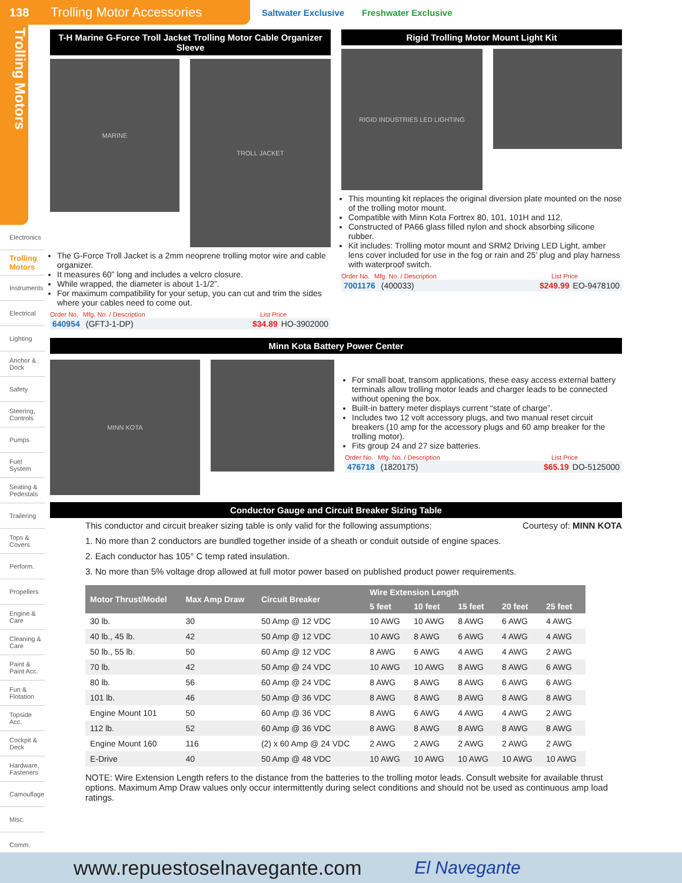138 Trolling Motor Accessories
Saltwater Exclusive Freshwater Exclusive
Trolling Motors
Electronics
Trolling Motors
Instruments
Electrical
Lighting
Anchor & Dock
Safety
Steering, Controls
Pumps
Fuel System
Seating & Pedestals
Trailering
Tops & Covers
Perform.
Propellers
Engine & Care
Cleaning & Care
Paint & Paint Acc.
Fun & Flotation
Topside Acc.
Cockpit & Deck
Hardware, Fasteners
Camouflage
Misc.
Comm.
T-H Marine G-Force Troll Jacket Trolling Motor Cable Organizer Sleeve
MARINE
TROLL JACKET
The G-Force Troll Jacket is a 2mm neoprene trolling motor wire and cable organizer.
It measures 60” long and includes a velcro closure.
While wrapped, the diameter is about 1-1/2”.
For maximum compatibility for your setup, you can cut and trim the sides where your cables need to come out.
Order No. Mfg. No. / Description List Price
640954 (GFTJ-1-DP) $34.89 HO-3902000
Rigid Trolling Motor Mount Light Kit
RIGID INDUSTRIES LED LIGHTING
This mounting kit replaces the original diversion plate mounted on the nose of the trolling motor mount.
Compatible with Minn Kota Fortrex 80, 101, 101H and 112.
Constructed of PA66 glass filled nylon and shock absorbing silicone rubber.
Kit includes: Trolling motor mount and SRM2 Driving LED Light, amber lens cover included for use in the fog or rain and 25’ plug and play harness with waterproof switch.
Order No. Mfg. No. / Description List Price
7001176 (400033) $249.99 EO-9478100
Minn Kota Battery Power Center
MINN KOTA
For small boat, transom applications, these easy access external battery terminals allow trolling motor leads and charger leads to be connected without opening the box.
Built-in battery meter displays current “state of charge”.
Includes two 12 volt accessory plugs, and two manual reset circuit breakers (10 amp for the accessory plugs and 60 amp breaker for the trolling motor).
Fits group 24 and 27 size batteries.
Order No. Mfg. No. / Description List Price
476718 (1820175) $65.19 DO-5125000
Conductor Gauge and Circuit Breaker Sizing Table
This conductor and circuit breaker sizing table is only valid for the following assumptions: Courtesy of: MINN KOTA
1. No more than 2 conductors are bundled together inside of a sheath or conduit outside of engine spaces.
2. Each conductor has 105° C temp rated insulation.
3. No more than 5% voltage drop allowed at full motor power based on published product power requirements.
| Motor Thrust/Model | Max Amp Draw | Circuit Breaker | Wire Extension Length | | | | |
| --- | --- | --- | --- | --- | --- | --- | --- |
| | | | 5 feet | 10 feet | 15 feet | 20 feet | 25 feet |
| 30 lb. | 30 | 50 Amp @ 12 VDC | 10 AWG | 10 AWG | 8 AWG | 6 AWG | 4 AWG |
| 40 lb., 45 lb. | 42 | 50 Amp @ 12 VDC | 10 AWG | 8 AWG | 6 AWG | 4 AWG | 4 AWG |
| 50 lb., 55 lb. | 50 | 60 Amp @ 12 VDC | 8 AWG | 6 AWG | 4 AWG | 4 AWG | 2 AWG |
| 70 lb. | 42 | 50 Amp @ 24 VDC | 10 AWG | 10 AWG | 8 AWG | 8 AWG | 6 AWG |
| 80 lb. | 56 | 60 Amp @ 24 VDC | 8 AWG | 8 AWG | 8 AWG | 6 AWG | 6 AWG |
| 101 lb. | 46 | 50 Amp @ 36 VDC | 8 AWG | 8 AWG | 8 AWG | 8 AWG | 8 AWG |
| Engine Mount 101 | 50 | 60 Amp @ 36 VDC | 8 AWG | 6 AWG | 4 AWG | 4 AWG | 2 AWG |
| 112 lb. | 52 | 60 Amp @ 36 VDC | 8 AWG | 8 AWG | 8 AWG | 8 AWG | 8 AWG |
| Engine Mount 160 | 116 | (2) x 60 Amp @ 24 VDC | 2 AWG | 2 AWG | 2 AWG | 2 AWG | 2 AWG |
| E-Drive | 40 | 50 Amp @ 48 VDC | 10 AWG | 10 AWG | 10 AWG | 10 AWG | 10 AWG |
NOTE: Wire Extension Length refers to the distance from the batteries to the trolling motor leads. Consult website for available thrust options. Maximum Amp Draw values only occur intermittently during select conditions and should not be used as continuous amp load ratings.
www.repuestoselnavegante.com El Navegante